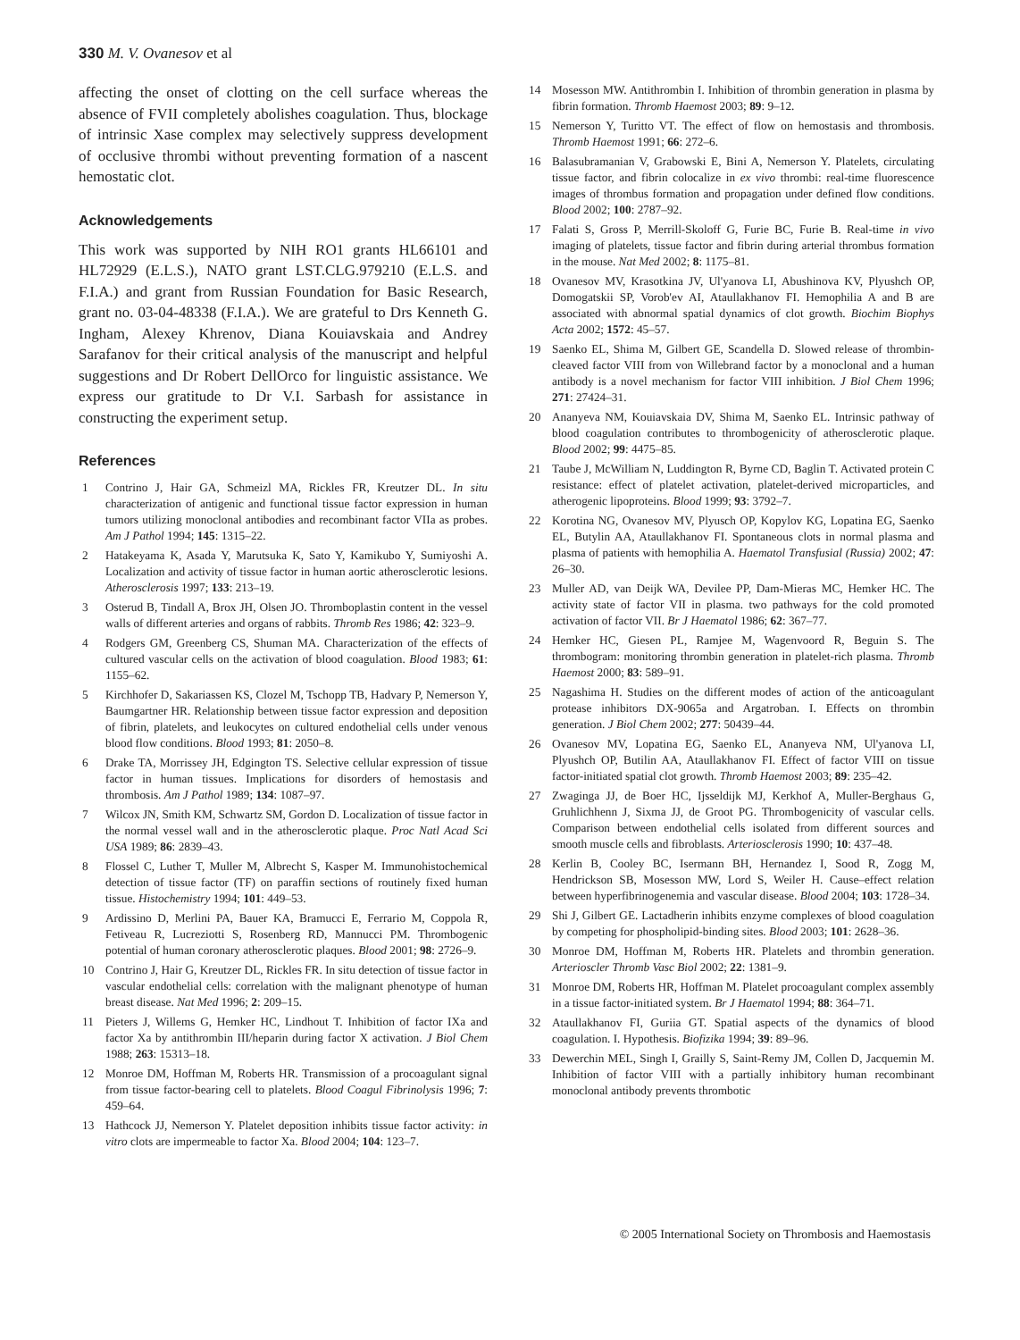330 M. V. Ovanesov et al
affecting the onset of clotting on the cell surface whereas the absence of FVII completely abolishes coagulation. Thus, blockage of intrinsic Xase complex may selectively suppress development of occlusive thrombi without preventing formation of a nascent hemostatic clot.
Acknowledgements
This work was supported by NIH RO1 grants HL66101 and HL72929 (E.L.S.), NATO grant LST.CLG.979210 (E.L.S. and F.I.A.) and grant from Russian Foundation for Basic Research, grant no. 03-04-48338 (F.I.A.). We are grateful to Drs Kenneth G. Ingham, Alexey Khrenov, Diana Kouiavskaia and Andrey Sarafanov for their critical analysis of the manuscript and helpful suggestions and Dr Robert DellOrco for linguistic assistance. We express our gratitude to Dr V.I. Sarbash for assistance in constructing the experiment setup.
References
1 Contrino J, Hair GA, Schmeizl MA, Rickles FR, Kreutzer DL. In situ characterization of antigenic and functional tissue factor expression in human tumors utilizing monoclonal antibodies and recombinant factor VIIa as probes. Am J Pathol 1994; 145: 1315–22.
2 Hatakeyama K, Asada Y, Marutsuka K, Sato Y, Kamikubo Y, Sumiyoshi A. Localization and activity of tissue factor in human aortic atherosclerotic lesions. Atherosclerosis 1997; 133: 213–19.
3 Osterud B, Tindall A, Brox JH, Olsen JO. Thromboplastin content in the vessel walls of different arteries and organs of rabbits. Thromb Res 1986; 42: 323–9.
4 Rodgers GM, Greenberg CS, Shuman MA. Characterization of the effects of cultured vascular cells on the activation of blood coagulation. Blood 1983; 61: 1155–62.
5 Kirchhofer D, Sakariassen KS, Clozel M, Tschopp TB, Hadvary P, Nemerson Y, Baumgartner HR. Relationship between tissue factor expression and deposition of fibrin, platelets, and leukocytes on cultured endothelial cells under venous blood flow conditions. Blood 1993; 81: 2050–8.
6 Drake TA, Morrissey JH, Edgington TS. Selective cellular expression of tissue factor in human tissues. Implications for disorders of hemostasis and thrombosis. Am J Pathol 1989; 134: 1087–97.
7 Wilcox JN, Smith KM, Schwartz SM, Gordon D. Localization of tissue factor in the normal vessel wall and in the atherosclerotic plaque. Proc Natl Acad Sci USA 1989; 86: 2839–43.
8 Flossel C, Luther T, Muller M, Albrecht S, Kasper M. Immunohistochemical detection of tissue factor (TF) on paraffin sections of routinely fixed human tissue. Histochemistry 1994; 101: 449–53.
9 Ardissino D, Merlini PA, Bauer KA, Bramucci E, Ferrario M, Coppola R, Fetiveau R, Lucreziotti S, Rosenberg RD, Mannucci PM. Thrombogenic potential of human coronary atherosclerotic plaques. Blood 2001; 98: 2726–9.
10 Contrino J, Hair G, Kreutzer DL, Rickles FR. In situ detection of tissue factor in vascular endothelial cells: correlation with the malignant phenotype of human breast disease. Nat Med 1996; 2: 209–15.
11 Pieters J, Willems G, Hemker HC, Lindhout T. Inhibition of factor IXa and factor Xa by antithrombin III/heparin during factor X activation. J Biol Chem 1988; 263: 15313–18.
12 Monroe DM, Hoffman M, Roberts HR. Transmission of a procoagulant signal from tissue factor-bearing cell to platelets. Blood Coagul Fibrinolysis 1996; 7: 459–64.
13 Hathcock JJ, Nemerson Y. Platelet deposition inhibits tissue factor activity: in vitro clots are impermeable to factor Xa. Blood 2004; 104: 123–7.
14 Mosesson MW. Antithrombin I. Inhibition of thrombin generation in plasma by fibrin formation. Thromb Haemost 2003; 89: 9–12.
15 Nemerson Y, Turitto VT. The effect of flow on hemostasis and thrombosis. Thromb Haemost 1991; 66: 272–6.
16 Balasubramanian V, Grabowski E, Bini A, Nemerson Y. Platelets, circulating tissue factor, and fibrin colocalize in ex vivo thrombi: real-time fluorescence images of thrombus formation and propagation under defined flow conditions. Blood 2002; 100: 2787–92.
17 Falati S, Gross P, Merrill-Skoloff G, Furie BC, Furie B. Real-time in vivo imaging of platelets, tissue factor and fibrin during arterial thrombus formation in the mouse. Nat Med 2002; 8: 1175–81.
18 Ovanesov MV, Krasotkina JV, Ul'yanova LI, Abushinova KV, Plyushch OP, Domogatskii SP, Vorob'ev AI, Ataullakhanov FI. Hemophilia A and B are associated with abnormal spatial dynamics of clot growth. Biochim Biophys Acta 2002; 1572: 45–57.
19 Saenko EL, Shima M, Gilbert GE, Scandella D. Slowed release of thrombin-cleaved factor VIII from von Willebrand factor by a monoclonal and a human antibody is a novel mechanism for factor VIII inhibition. J Biol Chem 1996; 271: 27424–31.
20 Ananyeva NM, Kouiavskaia DV, Shima M, Saenko EL. Intrinsic pathway of blood coagulation contributes to thrombogenicity of atherosclerotic plaque. Blood 2002; 99: 4475–85.
21 Taube J, McWilliam N, Luddington R, Byrne CD, Baglin T. Activated protein C resistance: effect of platelet activation, platelet-derived microparticles, and atherogenic lipoproteins. Blood 1999; 93: 3792–7.
22 Korotina NG, Ovanesov MV, Plyusch OP, Kopylov KG, Lopatina EG, Saenko EL, Butylin AA, Ataullakhanov FI. Spontaneous clots in normal plasma and plasma of patients with hemophilia A. Haematol Transfusial (Russia) 2002; 47: 26–30.
23 Muller AD, van Deijk WA, Devilee PP, Dam-Mieras MC, Hemker HC. The activity state of factor VII in plasma. two pathways for the cold promoted activation of factor VII. Br J Haematol 1986; 62: 367–77.
24 Hemker HC, Giesen PL, Ramjee M, Wagenvoord R, Beguin S. The thrombogram: monitoring thrombin generation in platelet-rich plasma. Thromb Haemost 2000; 83: 589–91.
25 Nagashima H. Studies on the different modes of action of the anticoagulant protease inhibitors DX-9065a and Argatroban. I. Effects on thrombin generation. J Biol Chem 2002; 277: 50439–44.
26 Ovanesov MV, Lopatina EG, Saenko EL, Ananyeva NM, Ul'yanova LI, Plyushch OP, Butilin AA, Ataullakhanov FI. Effect of factor VIII on tissue factor-initiated spatial clot growth. Thromb Haemost 2003; 89: 235–42.
27 Zwaginga JJ, de Boer HC, Ijsseldijk MJ, Kerkhof A, Muller-Berghaus G, Gruhlichhenn J, Sixma JJ, de Groot PG. Thrombogenicity of vascular cells. Comparison between endothelial cells isolated from different sources and smooth muscle cells and fibroblasts. Arteriosclerosis 1990; 10: 437–48.
28 Kerlin B, Cooley BC, Isermann BH, Hernandez I, Sood R, Zogg M, Hendrickson SB, Mosesson MW, Lord S, Weiler H. Cause–effect relation between hyperfibrinogenemia and vascular disease. Blood 2004; 103: 1728–34.
29 Shi J, Gilbert GE. Lactadherin inhibits enzyme complexes of blood coagulation by competing for phospholipid-binding sites. Blood 2003; 101: 2628–36.
30 Monroe DM, Hoffman M, Roberts HR. Platelets and thrombin generation. Arterioscler Thromb Vasc Biol 2002; 22: 1381–9.
31 Monroe DM, Roberts HR, Hoffman M. Platelet procoagulant complex assembly in a tissue factor-initiated system. Br J Haematol 1994; 88: 364–71.
32 Ataullakhanov FI, Guriia GT. Spatial aspects of the dynamics of blood coagulation. I. Hypothesis. Biofizika 1994; 39: 89–96.
33 Dewerchin MEL, Singh I, Grailly S, Saint-Remy JM, Collen D, Jacquemin M. Inhibition of factor VIII with a partially inhibitory human recombinant monoclonal antibody prevents thrombotic
© 2005 International Society on Thrombosis and Haemostasis